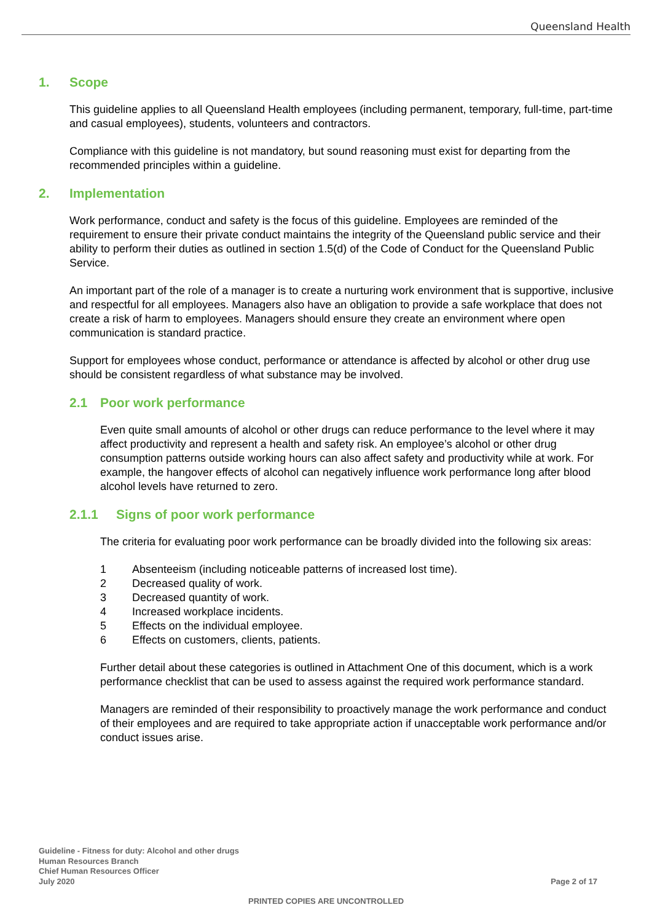Queensland Health
1. Scope
This guideline applies to all Queensland Health employees (including permanent, temporary, full-time, part-time and casual employees), students, volunteers and contractors.
Compliance with this guideline is not mandatory, but sound reasoning must exist for departing from the recommended principles within a guideline.
2. Implementation
Work performance, conduct and safety is the focus of this guideline. Employees are reminded of the requirement to ensure their private conduct maintains the integrity of the Queensland public service and their ability to perform their duties as outlined in section 1.5(d) of the Code of Conduct for the Queensland Public Service.
An important part of the role of a manager is to create a nurturing work environment that is supportive, inclusive and respectful for all employees. Managers also have an obligation to provide a safe workplace that does not create a risk of harm to employees. Managers should ensure they create an environment where open communication is standard practice.
Support for employees whose conduct, performance or attendance is affected by alcohol or other drug use should be consistent regardless of what substance may be involved.
2.1 Poor work performance
Even quite small amounts of alcohol or other drugs can reduce performance to the level where it may affect productivity and represent a health and safety risk. An employee’s alcohol or other drug consumption patterns outside working hours can also affect safety and productivity while at work. For example, the hangover effects of alcohol can negatively influence work performance long after blood alcohol levels have returned to zero.
2.1.1 Signs of poor work performance
The criteria for evaluating poor work performance can be broadly divided into the following six areas:
1 Absenteeism (including noticeable patterns of increased lost time).
2 Decreased quality of work.
3 Decreased quantity of work.
4 Increased workplace incidents.
5 Effects on the individual employee.
6 Effects on customers, clients, patients.
Further detail about these categories is outlined in Attachment One of this document, which is a work performance checklist that can be used to assess against the required work performance standard.
Managers are reminded of their responsibility to proactively manage the work performance and conduct of their employees and are required to take appropriate action if unacceptable work performance and/or conduct issues arise.
Guideline - Fitness for duty: Alcohol and other drugs
Human Resources Branch
Chief Human Resources Officer
July 2020
Page 2 of 17
PRINTED COPIES ARE UNCONTROLLED